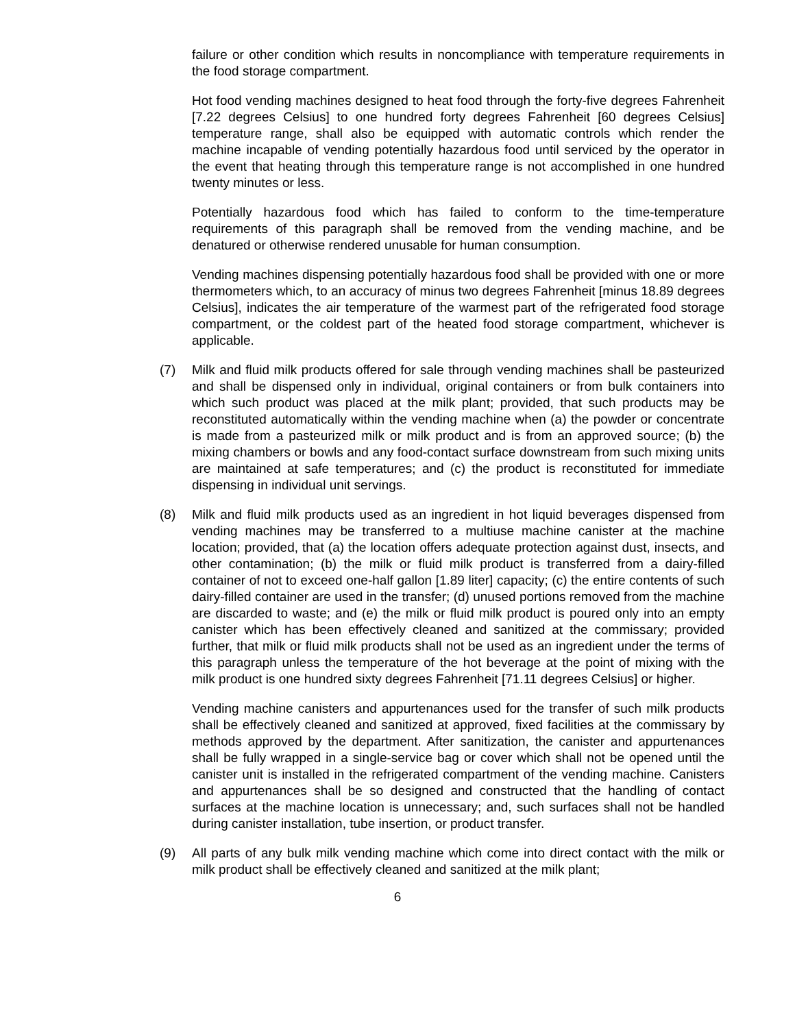failure or other condition which results in noncompliance with temperature requirements in the food storage compartment.
Hot food vending machines designed to heat food through the forty-five degrees Fahrenheit [7.22 degrees Celsius] to one hundred forty degrees Fahrenheit [60 degrees Celsius] temperature range, shall also be equipped with automatic controls which render the machine incapable of vending potentially hazardous food until serviced by the operator in the event that heating through this temperature range is not accomplished in one hundred twenty minutes or less.
Potentially hazardous food which has failed to conform to the time-temperature requirements of this paragraph shall be removed from the vending machine, and be denatured or otherwise rendered unusable for human consumption.
Vending machines dispensing potentially hazardous food shall be provided with one or more thermometers which, to an accuracy of minus two degrees Fahrenheit [minus 18.89 degrees Celsius], indicates the air temperature of the warmest part of the refrigerated food storage compartment, or the coldest part of the heated food storage compartment, whichever is applicable.
(7) Milk and fluid milk products offered for sale through vending machines shall be pasteurized and shall be dispensed only in individual, original containers or from bulk containers into which such product was placed at the milk plant; provided, that such products may be reconstituted automatically within the vending machine when (a) the powder or concentrate is made from a pasteurized milk or milk product and is from an approved source; (b) the mixing chambers or bowls and any food-contact surface downstream from such mixing units are maintained at safe temperatures; and (c) the product is reconstituted for immediate dispensing in individual unit servings.
(8) Milk and fluid milk products used as an ingredient in hot liquid beverages dispensed from vending machines may be transferred to a multiuse machine canister at the machine location; provided, that (a) the location offers adequate protection against dust, insects, and other contamination; (b) the milk or fluid milk product is transferred from a dairy-filled container of not to exceed one-half gallon [1.89 liter] capacity; (c) the entire contents of such dairy-filled container are used in the transfer; (d) unused portions removed from the machine are discarded to waste; and (e) the milk or fluid milk product is poured only into an empty canister which has been effectively cleaned and sanitized at the commissary; provided further, that milk or fluid milk products shall not be used as an ingredient under the terms of this paragraph unless the temperature of the hot beverage at the point of mixing with the milk product is one hundred sixty degrees Fahrenheit [71.11 degrees Celsius] or higher.
Vending machine canisters and appurtenances used for the transfer of such milk products shall be effectively cleaned and sanitized at approved, fixed facilities at the commissary by methods approved by the department. After sanitization, the canister and appurtenances shall be fully wrapped in a single-service bag or cover which shall not be opened until the canister unit is installed in the refrigerated compartment of the vending machine. Canisters and appurtenances shall be so designed and constructed that the handling of contact surfaces at the machine location is unnecessary; and, such surfaces shall not be handled during canister installation, tube insertion, or product transfer.
(9) All parts of any bulk milk vending machine which come into direct contact with the milk or milk product shall be effectively cleaned and sanitized at the milk plant;
6